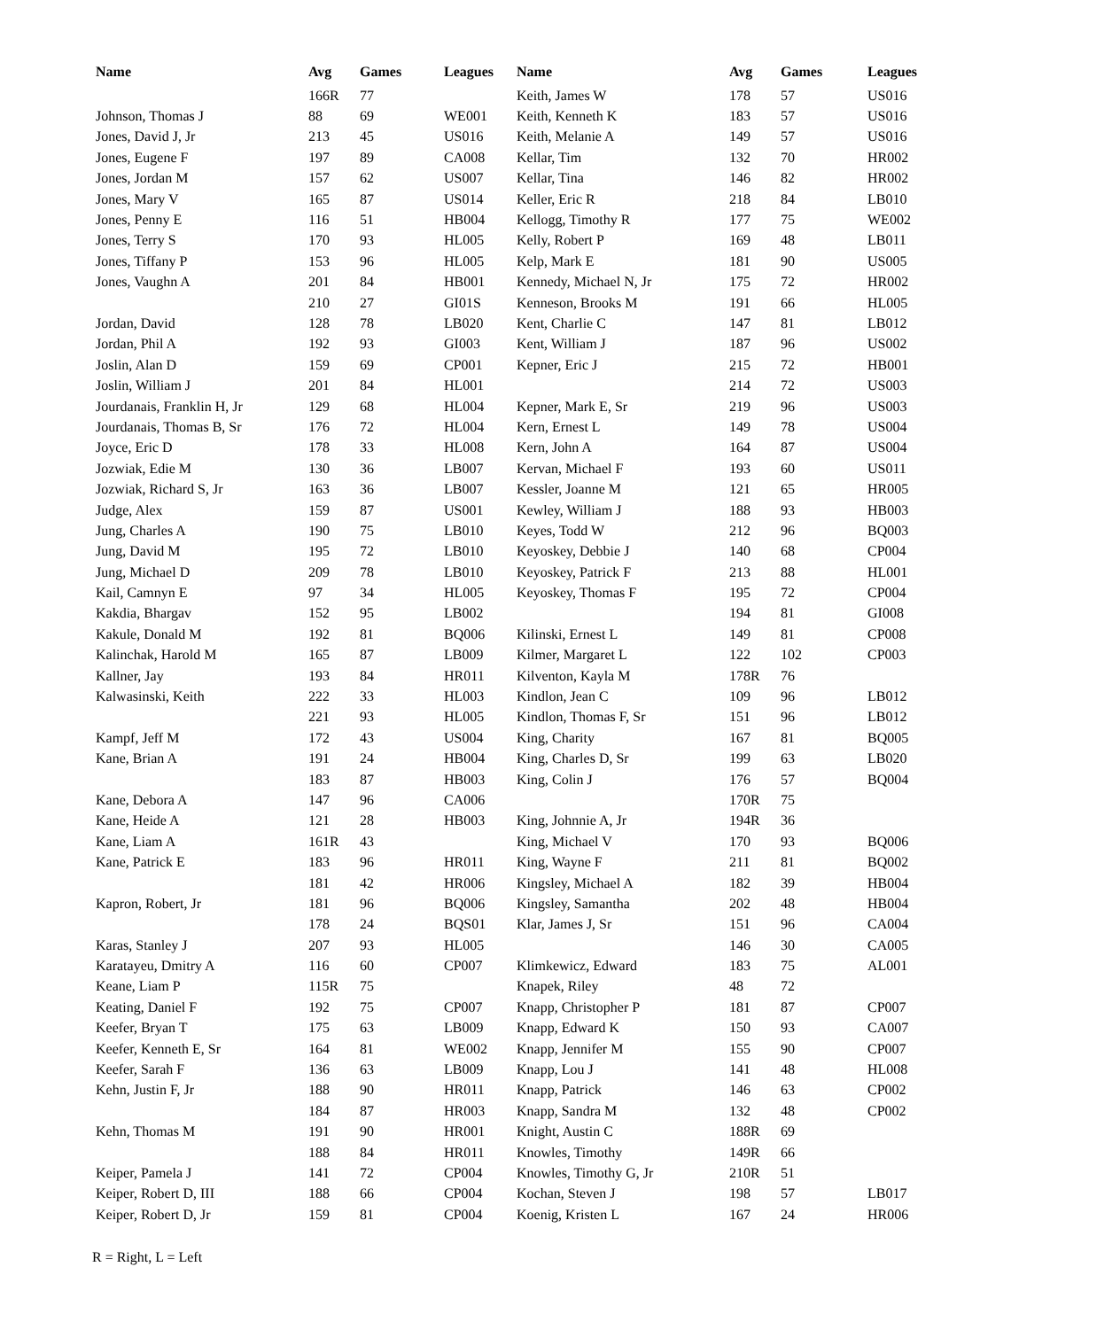| Name | Avg | Games | Leagues | Name | Avg | Games | Leagues |
| --- | --- | --- | --- | --- | --- | --- | --- |
| | 166R | 77 | | Keith, James W | 178 | 57 | US016 |
| Johnson, Thomas J | 88 | 69 | WE001 | Keith, Kenneth K | 183 | 57 | US016 |
| Jones, David J, Jr | 213 | 45 | US016 | Keith, Melanie A | 149 | 57 | US016 |
| Jones, Eugene F | 197 | 89 | CA008 | Kellar, Tim | 132 | 70 | HR002 |
| Jones, Jordan M | 157 | 62 | US007 | Kellar, Tina | 146 | 82 | HR002 |
| Jones, Mary V | 165 | 87 | US014 | Keller, Eric R | 218 | 84 | LB010 |
| Jones, Penny E | 116 | 51 | HB004 | Kellogg, Timothy R | 177 | 75 | WE002 |
| Jones, Terry S | 170 | 93 | HL005 | Kelly, Robert P | 169 | 48 | LB011 |
| Jones, Tiffany P | 153 | 96 | HL005 | Kelp, Mark E | 181 | 90 | US005 |
| Jones, Vaughn A | 201 | 84 | HB001 | Kennedy, Michael N, Jr | 175 | 72 | HR002 |
| | 210 | 27 | GI01S | Kenneson, Brooks M | 191 | 66 | HL005 |
| Jordan, David | 128 | 78 | LB020 | Kent, Charlie C | 147 | 81 | LB012 |
| Jordan, Phil A | 192 | 93 | GI003 | Kent, William J | 187 | 96 | US002 |
| Joslin, Alan D | 159 | 69 | CP001 | Kepner, Eric J | 215 | 72 | HB001 |
| Joslin, William J | 201 | 84 | HL001 | | 214 | 72 | US003 |
| Jourdanais, Franklin H, Jr | 129 | 68 | HL004 | Kepner, Mark E, Sr | 219 | 96 | US003 |
| Jourdanais, Thomas B, Sr | 176 | 72 | HL004 | Kern, Ernest L | 149 | 78 | US004 |
| Joyce, Eric D | 178 | 33 | HL008 | Kern, John A | 164 | 87 | US004 |
| Jozwiak, Edie M | 130 | 36 | LB007 | Kervan, Michael F | 193 | 60 | US011 |
| Jozwiak, Richard S, Jr | 163 | 36 | LB007 | Kessler, Joanne M | 121 | 65 | HR005 |
| Judge, Alex | 159 | 87 | US001 | Kewley, William J | 188 | 93 | HB003 |
| Jung, Charles A | 190 | 75 | LB010 | Keyes, Todd W | 212 | 96 | BQ003 |
| Jung, David M | 195 | 72 | LB010 | Keyoskey, Debbie J | 140 | 68 | CP004 |
| Jung, Michael D | 209 | 78 | LB010 | Keyoskey, Patrick F | 213 | 88 | HL001 |
| Kail, Camnyn E | 97 | 34 | HL005 | Keyoskey, Thomas F | 195 | 72 | CP004 |
| Kakdia, Bhargav | 152 | 95 | LB002 | | 194 | 81 | GI008 |
| Kakule, Donald M | 192 | 81 | BQ006 | Kilinski, Ernest L | 149 | 81 | CP008 |
| Kalinchak, Harold M | 165 | 87 | LB009 | Kilmer, Margaret L | 122 | 102 | CP003 |
| Kallner, Jay | 193 | 84 | HR011 | Kilventon, Kayla M | 178R | 76 | |
| Kalwasinski, Keith | 222 | 33 | HL003 | Kindlon, Jean C | 109 | 96 | LB012 |
| | 221 | 93 | HL005 | Kindlon, Thomas F, Sr | 151 | 96 | LB012 |
| Kampf, Jeff M | 172 | 43 | US004 | King, Charity | 167 | 81 | BQ005 |
| Kane, Brian A | 191 | 24 | HB004 | King, Charles D, Sr | 199 | 63 | LB020 |
| | 183 | 87 | HB003 | King, Colin J | 176 | 57 | BQ004 |
| Kane, Debora A | 147 | 96 | CA006 | | 170R | 75 | |
| Kane, Heide A | 121 | 28 | HB003 | King, Johnnie A, Jr | 194R | 36 | |
| Kane, Liam A | 161R | 43 | | King, Michael V | 170 | 93 | BQ006 |
| Kane, Patrick E | 183 | 96 | HR011 | King, Wayne F | 211 | 81 | BQ002 |
| | 181 | 42 | HR006 | Kingsley, Michael A | 182 | 39 | HB004 |
| Kapron, Robert, Jr | 181 | 96 | BQ006 | Kingsley, Samantha | 202 | 48 | HB004 |
| | 178 | 24 | BQS01 | Klar, James J, Sr | 151 | 96 | CA004 |
| Karas, Stanley J | 207 | 93 | HL005 | | 146 | 30 | CA005 |
| Karatayeu, Dmitry A | 116 | 60 | CP007 | Klimkewicz, Edward | 183 | 75 | AL001 |
| Keane, Liam P | 115R | 75 | | Knapek, Riley | 48 | 72 | |
| Keating, Daniel F | 192 | 75 | CP007 | Knapp, Christopher P | 181 | 87 | CP007 |
| Keefer, Bryan T | 175 | 63 | LB009 | Knapp, Edward K | 150 | 93 | CA007 |
| Keefer, Kenneth E, Sr | 164 | 81 | WE002 | Knapp, Jennifer M | 155 | 90 | CP007 |
| Keefer, Sarah F | 136 | 63 | LB009 | Knapp, Lou J | 141 | 48 | HL008 |
| Kehn, Justin F, Jr | 188 | 90 | HR011 | Knapp, Patrick | 146 | 63 | CP002 |
| | 184 | 87 | HR003 | Knapp, Sandra M | 132 | 48 | CP002 |
| Kehn, Thomas M | 191 | 90 | HR001 | Knight, Austin C | 188R | 69 | |
| | 188 | 84 | HR011 | Knowles, Timothy | 149R | 66 | |
| Keiper, Pamela J | 141 | 72 | CP004 | Knowles, Timothy G, Jr | 210R | 51 | |
| Keiper, Robert D, III | 188 | 66 | CP004 | Kochan, Steven J | 198 | 57 | LB017 |
| Keiper, Robert D, Jr | 159 | 81 | CP004 | Koenig, Kristen L | 167 | 24 | HR006 |
R = Right, L = Left